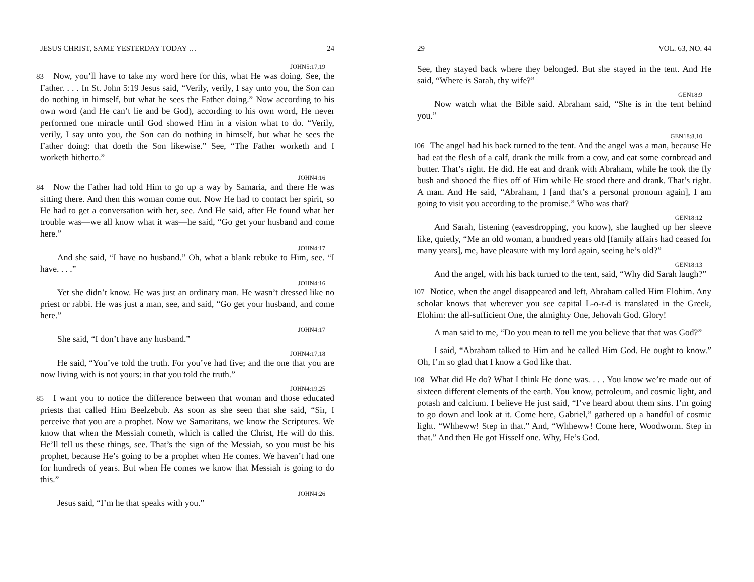JESUS CHRIST, SAME YESTERDAY TODAY … 24
JOHN5:17,19
83 Now, you’ll have to take my word here for this, what He was doing. See, the Father. . . . In St. John 5:19 Jesus said, “Verily, verily, I say unto you, the Son can do nothing in himself, but what he sees the Father doing.” Now according to his own word (and He can’t lie and be God), according to his own word, He never performed one miracle until God showed Him in a vision what to do. “Verily, verily, I say unto you, the Son can do nothing in himself, but what he sees the Father doing: that doeth the Son likewise.” See, “The Father worketh and I worketh hitherto.”
JOHN4:16
84 Now the Father had told Him to go up a way by Samaria, and there He was sitting there. And then this woman come out. Now He had to contact her spirit, so He had to get a conversation with her, see. And He said, after He found what her trouble was—we all know what it was—he said, “Go get your husband and come here.”
JOHN4:17
And she said, “I have no husband.” Oh, what a blank rebuke to Him, see. “I have. . . .”
JOHN4:16
Yet she didn’t know. He was just an ordinary man. He wasn’t dressed like no priest or rabbi. He was just a man, see, and said, “Go get your husband, and come here.”
JOHN4:17
She said, “I don’t have any husband.”
JOHN4:17,18
He said, “You’ve told the truth. For you’ve had five; and the one that you are now living with is not yours: in that you told the truth.”
JOHN4:19,25
85 I want you to notice the difference between that woman and those educated priests that called Him Beelzebub. As soon as she seen that she said, “Sir, I perceive that you are a prophet. Now we Samaritans, we know the Scriptures. We know that when the Messiah cometh, which is called the Christ, He will do this. He’ll tell us these things, see. That’s the sign of the Messiah, so you must be his prophet, because He’s going to be a prophet when He comes. We haven’t had one for hundreds of years. But when He comes we know that Messiah is going to do this.”
JOHN4:26
Jesus said, “I’m he that speaks with you.”
29 VOL. 63, NO. 44
See, they stayed back where they belonged. But she stayed in the tent. And He said, “Where is Sarah, thy wife?”
GEN18:9
Now watch what the Bible said. Abraham said, “She is in the tent behind you.”
GEN18:8,10
106 The angel had his back turned to the tent. And the angel was a man, because He had eat the flesh of a calf, drank the milk from a cow, and eat some cornbread and butter. That’s right. He did. He eat and drank with Abraham, while he took the fly bush and shooed the flies off of Him while He stood there and drank. That’s right. A man. And He said, “Abraham, I [and that’s a personal pronoun again], I am going to visit you according to the promise.” Who was that?
GEN18:12
And Sarah, listening (eavesdropping, you know), she laughed up her sleeve like, quietly, “Me an old woman, a hundred years old [family affairs had ceased for many years], me, have pleasure with my lord again, seeing he’s old?”
GEN18:13
And the angel, with his back turned to the tent, said, “Why did Sarah laugh?”
107 Notice, when the angel disappeared and left, Abraham called Him Elohim. Any scholar knows that wherever you see capital L-o-r-d is translated in the Greek, Elohim: the all-sufficient One, the almighty One, Jehovah God. Glory!
A man said to me, “Do you mean to tell me you believe that that was God?”
I said, “Abraham talked to Him and he called Him God. He ought to know.” Oh, I’m so glad that I know a God like that.
108 What did He do? What I think He done was. . . . You know we’re made out of sixteen different elements of the earth. You know, petroleum, and cosmic light, and potash and calcium. I believe He just said, “I’ve heard about them sins. I’m going to go down and look at it. Come here, Gabriel,” gathered up a handful of cosmic light. “Whheww! Step in that.” And, “Whheww! Come here, Woodworm. Step in that.” And then He got Hisself one. Why, He’s God.